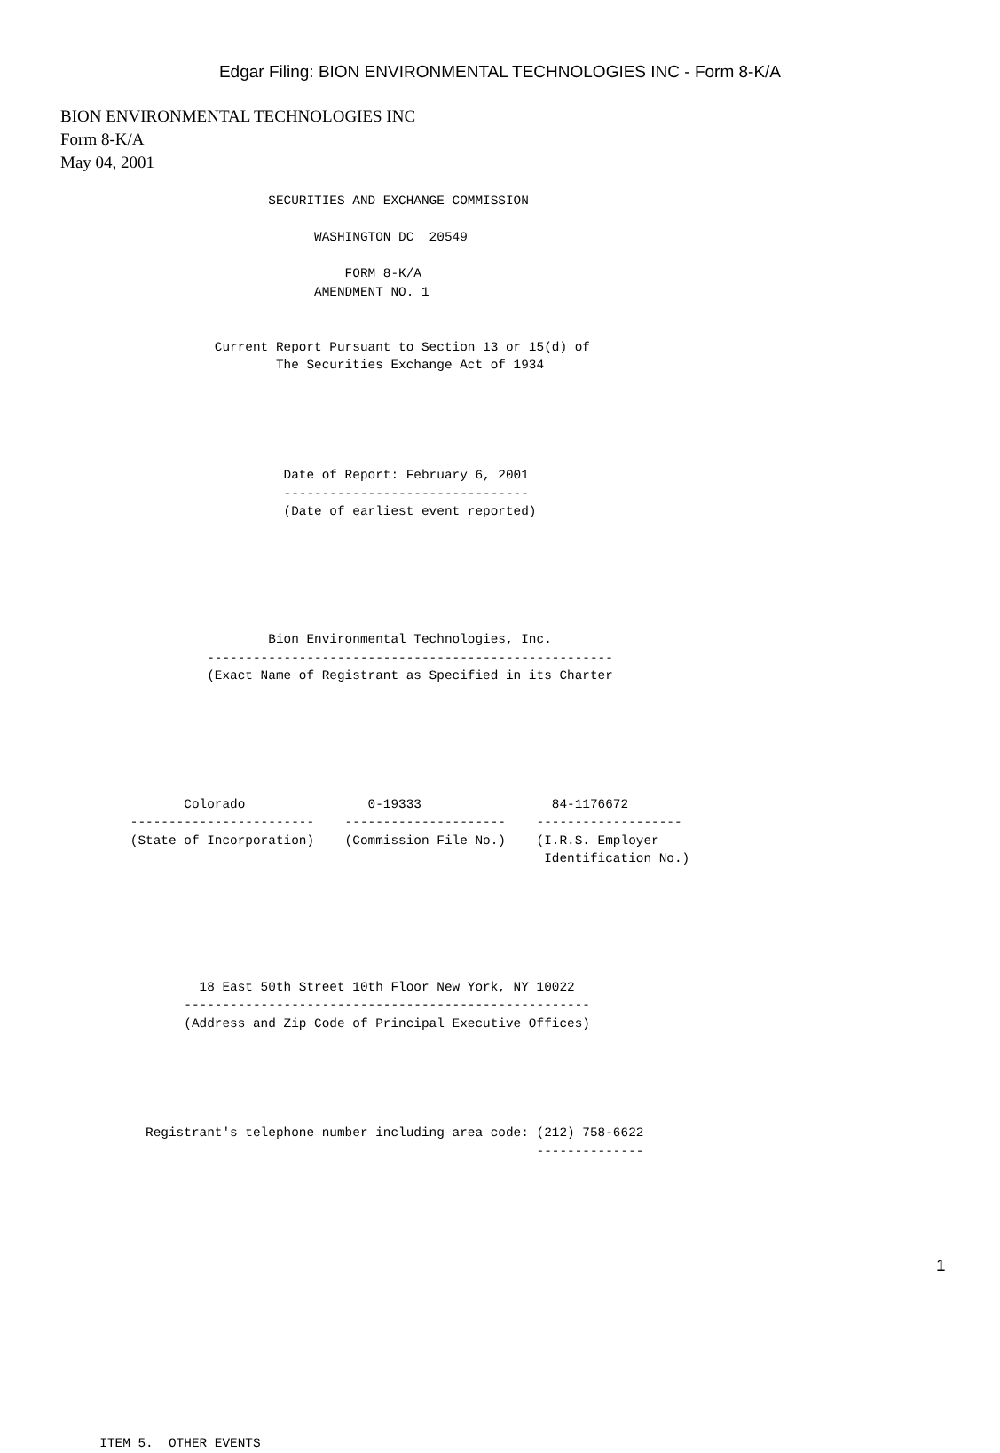Edgar Filing: BION ENVIRONMENTAL TECHNOLOGIES INC - Form 8-K/A
BION ENVIRONMENTAL TECHNOLOGIES INC
Form 8-K/A
May 04, 2001
                                   SECURITIES AND EXCHANGE COMMISSION

                                         WASHINGTON DC  20549

                                             FORM 8-K/A
                                         AMENDMENT NO. 1


                            Current Report Pursuant to Section 13 or 15(d) of
                                    The Securities Exchange Act of 1934





                                     Date of Report: February 6, 2001
                                     --------------------------------
                                     (Date of earliest event reported)






                                   Bion Environmental Technologies, Inc.
                           -----------------------------------------------------
                           (Exact Name of Registrant as Specified in its Charter






                        Colorado                0-19333                 84-1176672
                 ------------------------    ---------------------    -------------------
                 (State of Incorporation)    (Commission File No.)    (I.R.S. Employer
                                                                       Identification No.)






                          18 East 50th Street 10th Floor New York, NY 10022
                        -----------------------------------------------------
                        (Address and Zip Code of Principal Executive Offices)





                   Registrant's telephone number including area code: (212) 758-6622
                                                                      --------------















             ITEM 5.  OTHER EVENTS
1